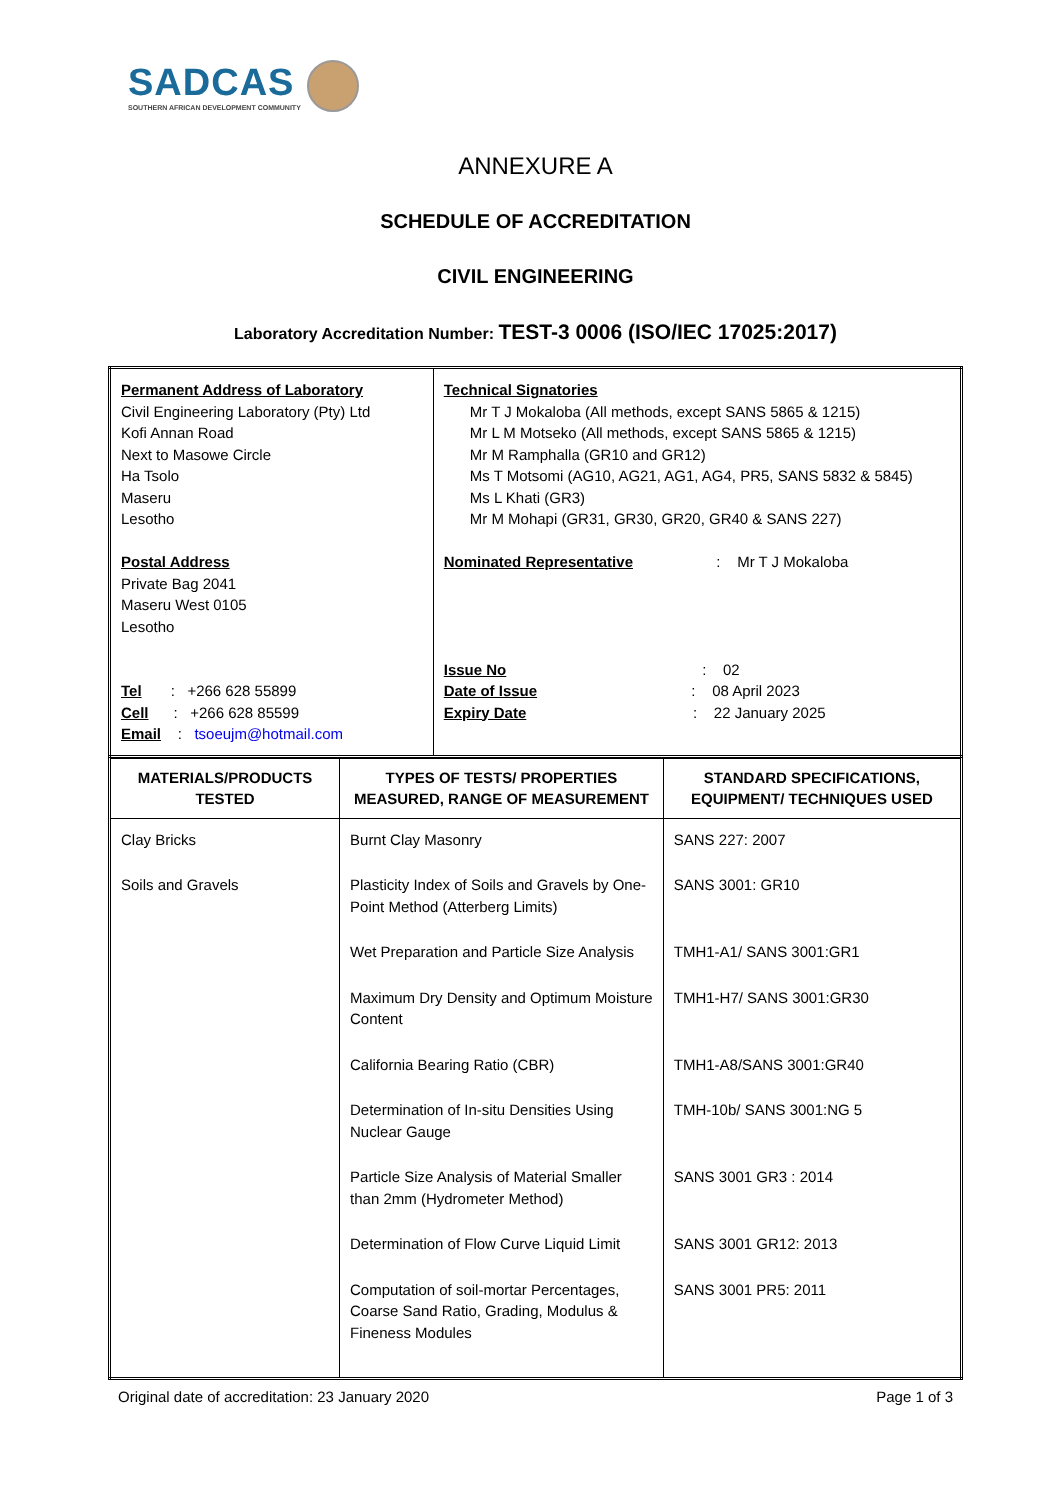SADCAS
SOUTHERN AFRICAN DEVELOPMENT COMMUNITY
ANNEXURE A
SCHEDULE OF ACCREDITATION
CIVIL ENGINEERING
Laboratory Accreditation Number: TEST-3 0006 (ISO/IEC 17025:2017)
| Permanent Address of Laboratory Civil Engineering Laboratory (Pty) Ltd Kofi Annan Road Next to Masowe Circle Ha Tsolo Maseru Lesotho Postal Address Private Bag 2041 Maseru West 0105 Lesotho Tel : +266 628 55899 Cell : +266 628 85599 Email : tsoeujm@hotmail.com | Technical Signatories Mr T J Mokaloba (All methods, except SANS 5865 & 1215) Mr L M Motseko (All methods, except SANS 5865 & 1215) Mr M Ramphalla (GR10 and GR12) Ms T Motsomi (AG10, AG21, AG1, AG4, PR5, SANS 5832 & 5845) Ms L Khati (GR3) Mr M Mohapi (GR31, GR30, GR20, GR40 & SANS 227) Nominated Representative : Mr T J Mokaloba Issue No : 02 Date of Issue : 08 April 2023 Expiry Date : 22 January 2025 |
| MATERIALS/PRODUCTS TESTED | TYPES OF TESTS/ PROPERTIES MEASURED, RANGE OF MEASUREMENT | STANDARD SPECIFICATIONS, EQUIPMENT/ TECHNIQUES USED |
| --- | --- | --- |
| Clay Bricks Soils and Gravels | Burnt Clay Masonry Plasticity Index of Soils and Gravels by One-Point Method (Atterberg Limits) Wet Preparation and Particle Size Analysis Maximum Dry Density and Optimum Moisture Content California Bearing Ratio (CBR) Determination of In-situ Densities Using Nuclear Gauge Particle Size Analysis of Material Smaller than 2mm (Hydrometer Method) Determination of Flow Curve Liquid Limit Computation of soil-mortar Percentages, Coarse Sand Ratio, Grading, Modulus & Fineness Modules | SANS 227: 2007 SANS 3001: GR10 TMH1-A1/ SANS 3001:GR1 TMH1-H7/ SANS 3001:GR30 TMH1-A8/SANS 3001:GR40 TMH-10b/ SANS 3001:NG 5 SANS 3001 GR3 : 2014 SANS 3001 GR12: 2013 SANS 3001 PR5: 2011 |
Original date of accreditation: 23 January 2020 Page 1 of 3